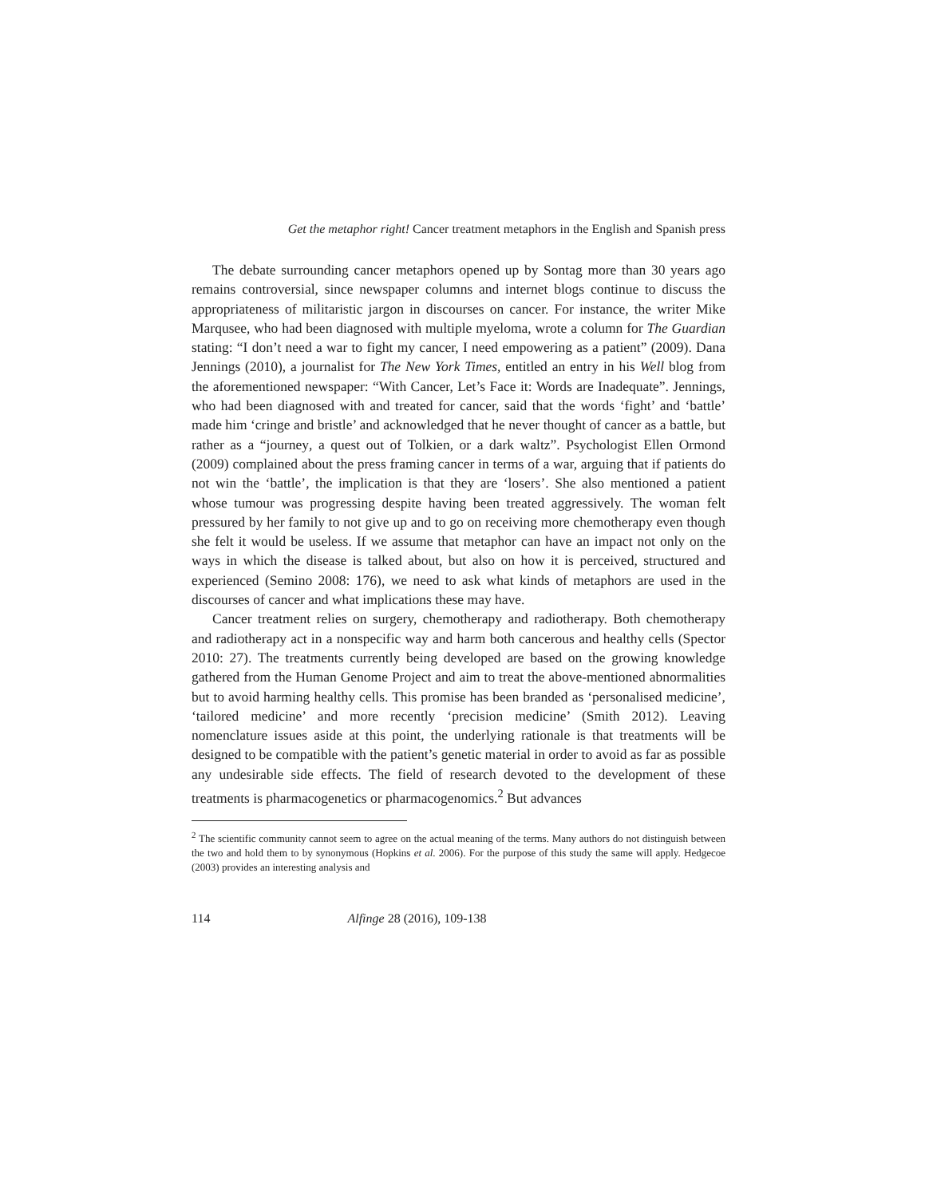Get the metaphor right! Cancer treatment metaphors in the English and Spanish press
The debate surrounding cancer metaphors opened up by Sontag more than 30 years ago remains controversial, since newspaper columns and internet blogs continue to discuss the appropriateness of militaristic jargon in discourses on cancer. For instance, the writer Mike Marqusee, who had been diagnosed with multiple myeloma, wrote a column for The Guardian stating: “I don’t need a war to fight my cancer, I need empowering as a patient” (2009). Dana Jennings (2010), a journalist for The New York Times, entitled an entry in his Well blog from the aforementioned newspaper: “With Cancer, Let’s Face it: Words are Inadequate”. Jennings, who had been diagnosed with and treated for cancer, said that the words ‘fight’ and ‘battle’ made him ‘cringe and bristle’ and acknowledged that he never thought of cancer as a battle, but rather as a “journey, a quest out of Tolkien, or a dark waltz”. Psychologist Ellen Ormond (2009) complained about the press framing cancer in terms of a war, arguing that if patients do not win the ‘battle’, the implication is that they are ‘losers’. She also mentioned a patient whose tumour was progressing despite having been treated aggressively. The woman felt pressured by her family to not give up and to go on receiving more chemotherapy even though she felt it would be useless. If we assume that metaphor can have an impact not only on the ways in which the disease is talked about, but also on how it is perceived, structured and experienced (Semino 2008: 176), we need to ask what kinds of metaphors are used in the discourses of cancer and what implications these may have.
Cancer treatment relies on surgery, chemotherapy and radiotherapy. Both chemotherapy and radiotherapy act in a nonspecific way and harm both cancerous and healthy cells (Spector 2010: 27). The treatments currently being developed are based on the growing knowledge gathered from the Human Genome Project and aim to treat the above-mentioned abnormalities but to avoid harming healthy cells. This promise has been branded as ‘personalised medicine’, ‘tailored medicine’ and more recently ‘precision medicine’ (Smith 2012). Leaving nomenclature issues aside at this point, the underlying rationale is that treatments will be designed to be compatible with the patient’s genetic material in order to avoid as far as possible any undesirable side effects. The field of research devoted to the development of these treatments is pharmacogenetics or pharmacogenomics.<sup>2</sup> But advances
<sup>2</sup> The scientific community cannot seem to agree on the actual meaning of the terms. Many authors do not distinguish between the two and hold them to by synonymous (Hopkins et al. 2006). For the purpose of this study the same will apply. Hedgecoe (2003) provides an interesting analysis and
114 Alfinge 28 (2016), 109-138